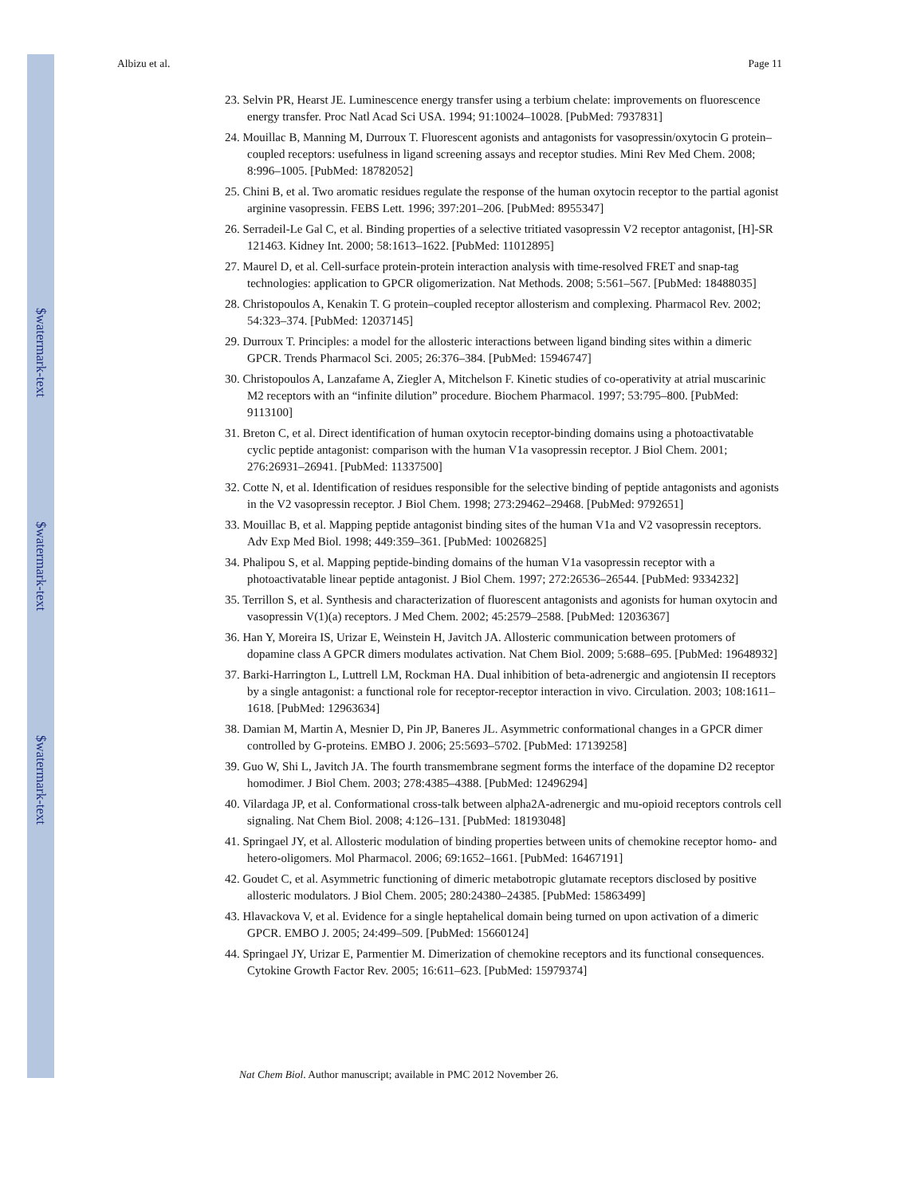$watermark-text
$watermark-text
$watermark-text
Albizu et al. Page 11
23. Selvin PR, Hearst JE. Luminescence energy transfer using a terbium chelate: improvements on fluorescence energy transfer. Proc Natl Acad Sci USA. 1994; 91:10024–10028. [PubMed: 7937831]
24. Mouillac B, Manning M, Durroux T. Fluorescent agonists and antagonists for vasopressin/oxytocin G protein–coupled receptors: usefulness in ligand screening assays and receptor studies. Mini Rev Med Chem. 2008; 8:996–1005. [PubMed: 18782052]
25. Chini B, et al. Two aromatic residues regulate the response of the human oxytocin receptor to the partial agonist arginine vasopressin. FEBS Lett. 1996; 397:201–206. [PubMed: 8955347]
26. Serradeil-Le Gal C, et al. Binding properties of a selective tritiated vasopressin V2 receptor antagonist, [H]-SR 121463. Kidney Int. 2000; 58:1613–1622. [PubMed: 11012895]
27. Maurel D, et al. Cell-surface protein-protein interaction analysis with time-resolved FRET and snap-tag technologies: application to GPCR oligomerization. Nat Methods. 2008; 5:561–567. [PubMed: 18488035]
28. Christopoulos A, Kenakin T. G protein–coupled receptor allosterism and complexing. Pharmacol Rev. 2002; 54:323–374. [PubMed: 12037145]
29. Durroux T. Principles: a model for the allosteric interactions between ligand binding sites within a dimeric GPCR. Trends Pharmacol Sci. 2005; 26:376–384. [PubMed: 15946747]
30. Christopoulos A, Lanzafame A, Ziegler A, Mitchelson F. Kinetic studies of co-operativity at atrial muscarinic M2 receptors with an “infinite dilution” procedure. Biochem Pharmacol. 1997; 53:795–800. [PubMed: 9113100]
31. Breton C, et al. Direct identification of human oxytocin receptor-binding domains using a photoactivatable cyclic peptide antagonist: comparison with the human V1a vasopressin receptor. J Biol Chem. 2001; 276:26931–26941. [PubMed: 11337500]
32. Cotte N, et al. Identification of residues responsible for the selective binding of peptide antagonists and agonists in the V2 vasopressin receptor. J Biol Chem. 1998; 273:29462–29468. [PubMed: 9792651]
33. Mouillac B, et al. Mapping peptide antagonist binding sites of the human V1a and V2 vasopressin receptors. Adv Exp Med Biol. 1998; 449:359–361. [PubMed: 10026825]
34. Phalipou S, et al. Mapping peptide-binding domains of the human V1a vasopressin receptor with a photoactivatable linear peptide antagonist. J Biol Chem. 1997; 272:26536–26544. [PubMed: 9334232]
35. Terrillon S, et al. Synthesis and characterization of fluorescent antagonists and agonists for human oxytocin and vasopressin V(1)(a) receptors. J Med Chem. 2002; 45:2579–2588. [PubMed: 12036367]
36. Han Y, Moreira IS, Urizar E, Weinstein H, Javitch JA. Allosteric communication between protomers of dopamine class A GPCR dimers modulates activation. Nat Chem Biol. 2009; 5:688–695. [PubMed: 19648932]
37. Barki-Harrington L, Luttrell LM, Rockman HA. Dual inhibition of beta-adrenergic and angiotensin II receptors by a single antagonist: a functional role for receptor-receptor interaction in vivo. Circulation. 2003; 108:1611–1618. [PubMed: 12963634]
38. Damian M, Martin A, Mesnier D, Pin JP, Baneres JL. Asymmetric conformational changes in a GPCR dimer controlled by G-proteins. EMBO J. 2006; 25:5693–5702. [PubMed: 17139258]
39. Guo W, Shi L, Javitch JA. The fourth transmembrane segment forms the interface of the dopamine D2 receptor homodimer. J Biol Chem. 2003; 278:4385–4388. [PubMed: 12496294]
40. Vilardaga JP, et al. Conformational cross-talk between alpha2A-adrenergic and mu-opioid receptors controls cell signaling. Nat Chem Biol. 2008; 4:126–131. [PubMed: 18193048]
41. Springael JY, et al. Allosteric modulation of binding properties between units of chemokine receptor homo- and hetero-oligomers. Mol Pharmacol. 2006; 69:1652–1661. [PubMed: 16467191]
42. Goudet C, et al. Asymmetric functioning of dimeric metabotropic glutamate receptors disclosed by positive allosteric modulators. J Biol Chem. 2005; 280:24380–24385. [PubMed: 15863499]
43. Hlavackova V, et al. Evidence for a single heptahelical domain being turned on upon activation of a dimeric GPCR. EMBO J. 2005; 24:499–509. [PubMed: 15660124]
44. Springael JY, Urizar E, Parmentier M. Dimerization of chemokine receptors and its functional consequences. Cytokine Growth Factor Rev. 2005; 16:611–623. [PubMed: 15979374]
Nat Chem Biol. Author manuscript; available in PMC 2012 November 26.